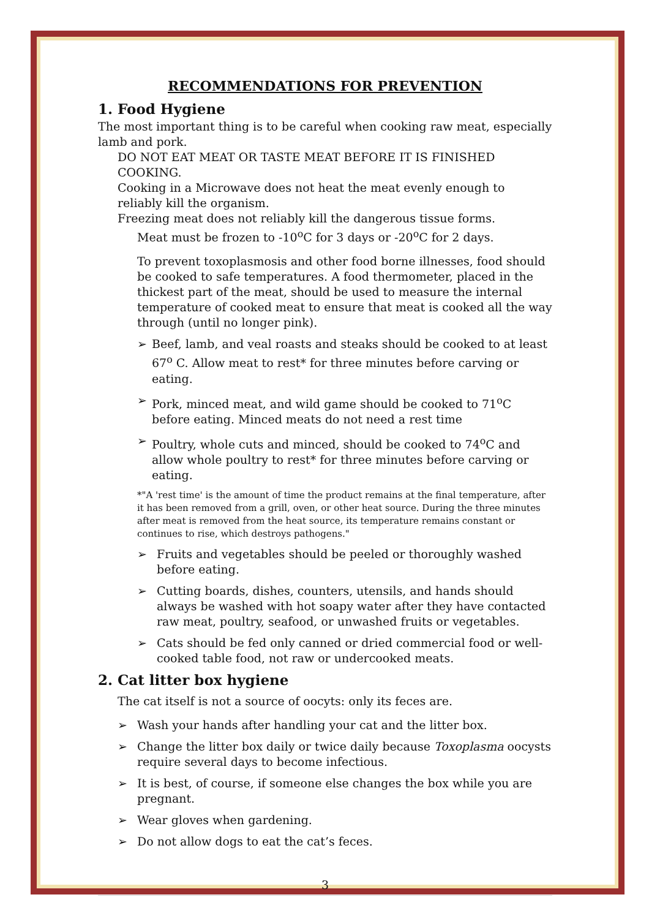RECOMMENDATIONS FOR PREVENTION
1. Food Hygiene
The most important thing is to be careful when cooking raw meat, especially lamb and pork.
DO NOT EAT MEAT OR TASTE MEAT BEFORE IT IS FINISHED COOKING.
Cooking in a Microwave does not heat the meat evenly enough to reliably kill the organism.
Freezing meat does not reliably kill the dangerous tissue forms.
Meat must be frozen to -10<sup>o</sup>C for 3 days or -20<sup>o</sup>C for 2 days.
To prevent toxoplasmosis and other food borne illnesses, food should be cooked to safe temperatures. A food thermometer, placed in the thickest part of the meat, should be used to measure the internal temperature of cooked meat to ensure that meat is cooked all the way through (until no longer pink).
➢ Beef, lamb, and veal roasts and steaks should be cooked to at least 67<sup>o</sup> C. Allow meat to rest* for three minutes before carving or eating.
➢ Pork, minced meat, and wild game should be cooked to 71<sup>o</sup>C before eating. Minced meats do not need a rest time
➢ Poultry, whole cuts and minced, should be cooked to 74<sup>o</sup>C and allow whole poultry to rest* for three minutes before carving or eating.
*"A 'rest time' is the amount of time the product remains at the final temperature, after it has been removed from a grill, oven, or other heat source. During the three minutes after meat is removed from the heat source, its temperature remains constant or continues to rise, which destroys pathogens."
➢ Fruits and vegetables should be peeled or thoroughly washed before eating.
➢ Cutting boards, dishes, counters, utensils, and hands should always be washed with hot soapy water after they have contacted raw meat, poultry, seafood, or unwashed fruits or vegetables.
➢ Cats should be fed only canned or dried commercial food or well-cooked table food, not raw or undercooked meats.
2. Cat litter box hygiene
The cat itself is not a source of oocyts: only its feces are.
➢ Wash your hands after handling your cat and the litter box.
➢ Change the litter box daily or twice daily because Toxoplasma oocysts require several days to become infectious.
➢ It is best, of course, if someone else changes the box while you are pregnant.
➢ Wear gloves when gardening.
➢ Do not allow dogs to eat the cat’s feces.
3